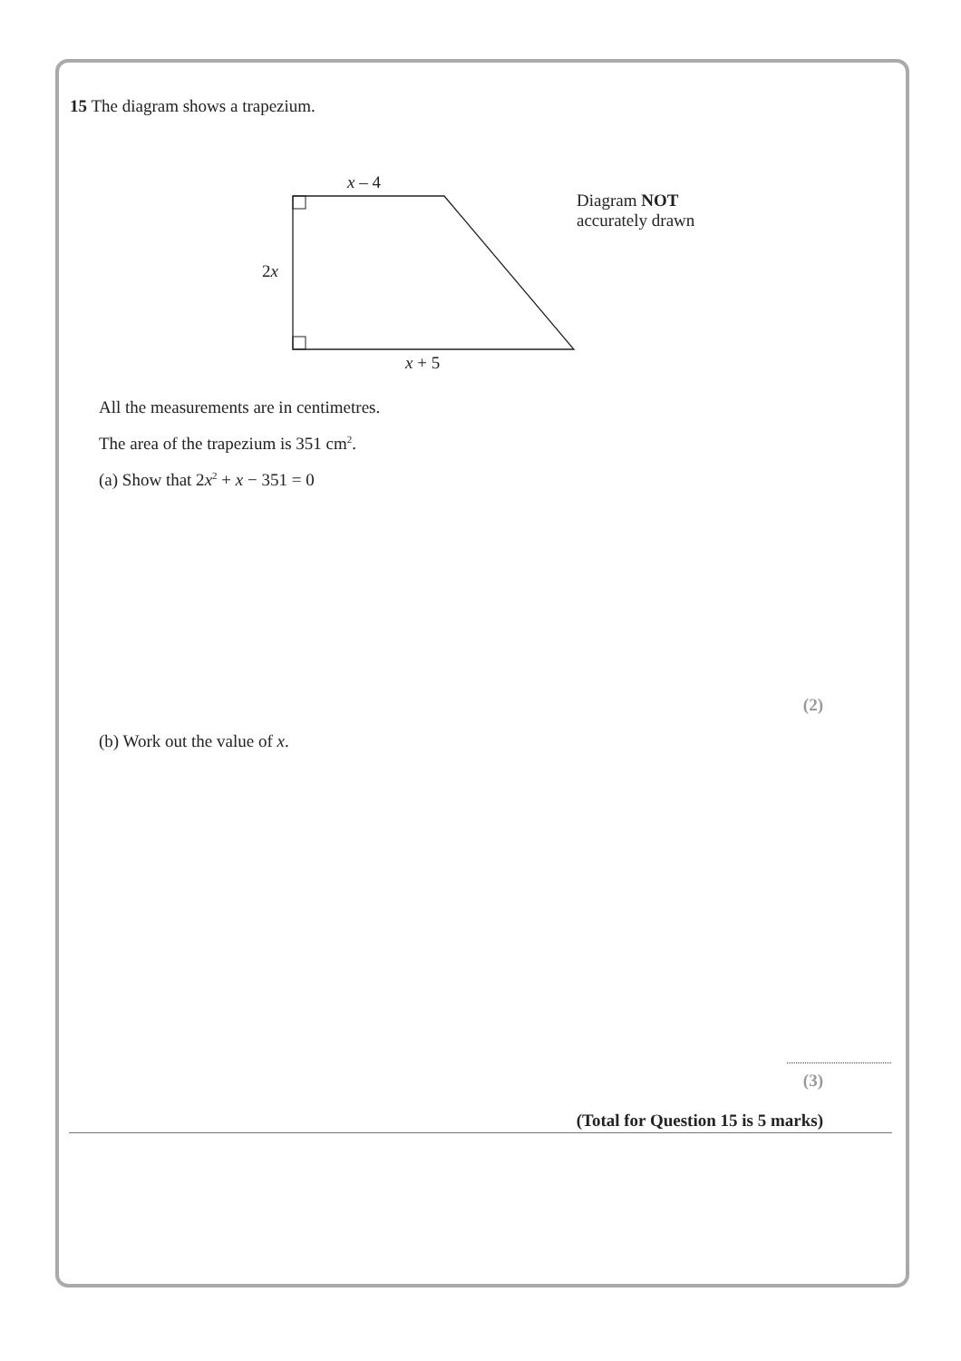15 The diagram shows a trapezium.
x – 4
2x
x + 5
Diagram NOT
accurately drawn
All the measurements are in centimetres.
The area of the trapezium is 351 cm<sup>2</sup>.
(a) Show that 2x<sup>2</sup> + x − 351 = 0
(2)
(b) Work out the value of x.
(3)
(Total for Question 15 is 5 marks)